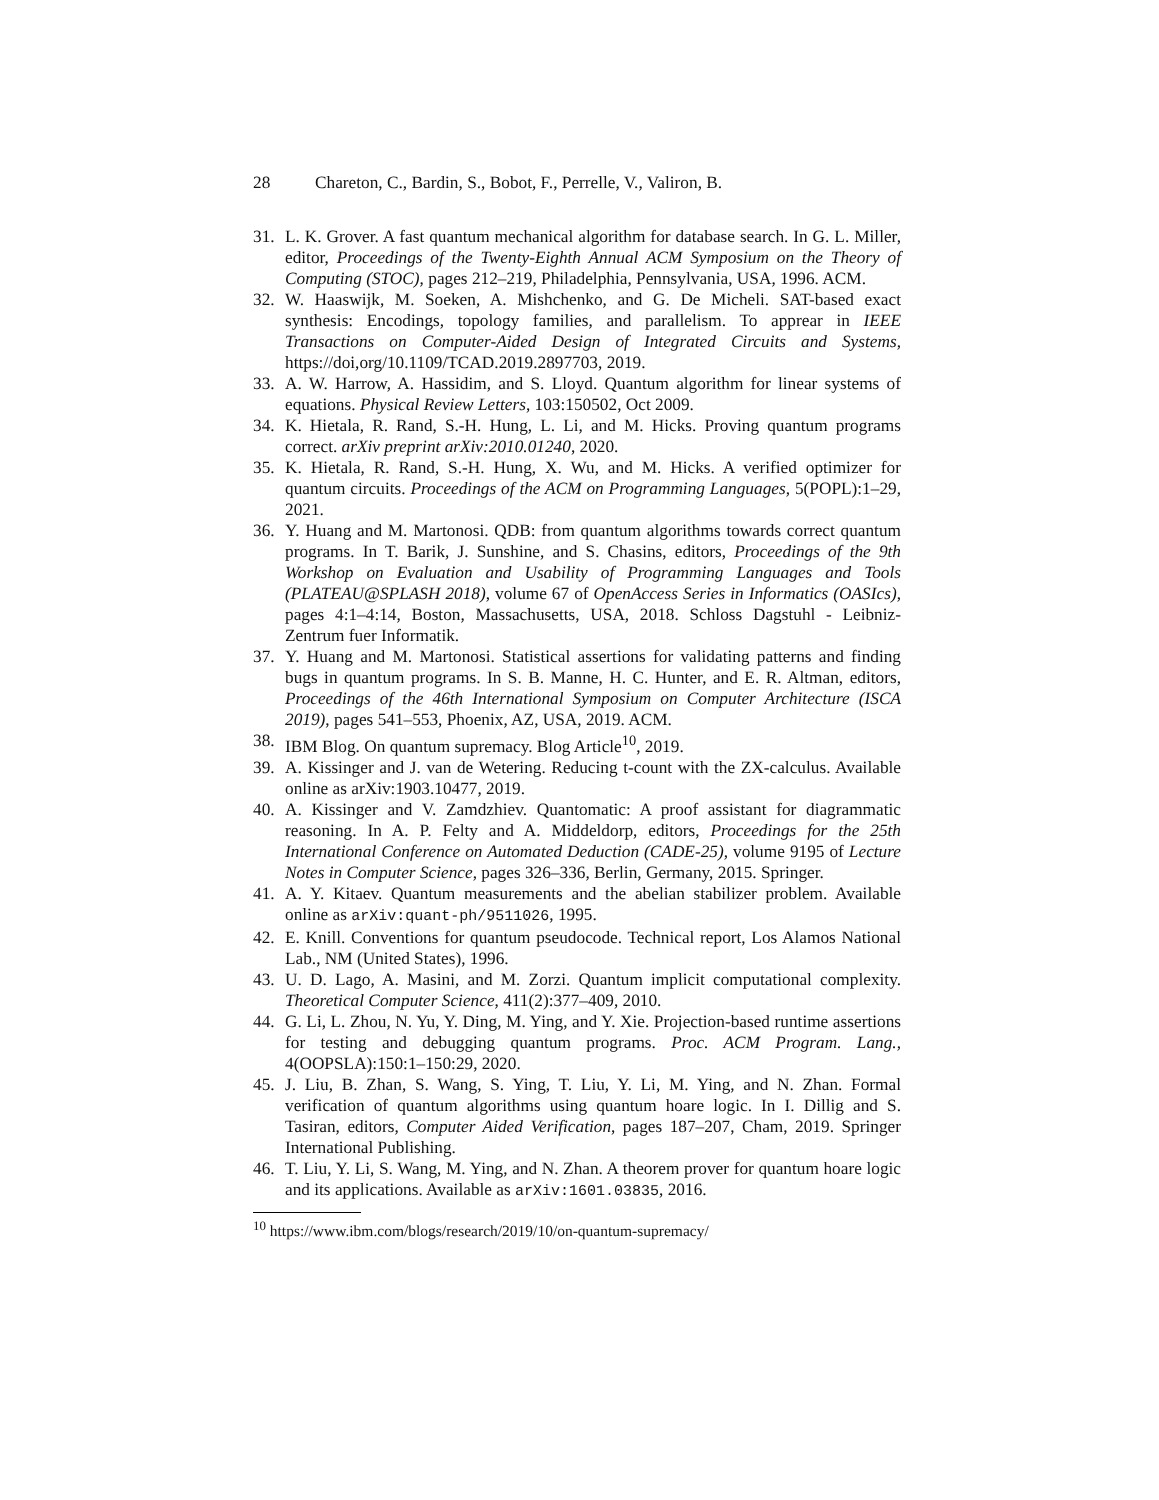28 Chareton, C., Bardin, S., Bobot, F., Perrelle, V., Valiron, B.
31. L. K. Grover. A fast quantum mechanical algorithm for database search. In G. L. Miller, editor, Proceedings of the Twenty-Eighth Annual ACM Symposium on the Theory of Computing (STOC), pages 212–219, Philadelphia, Pennsylvania, USA, 1996. ACM.
32. W. Haaswijk, M. Soeken, A. Mishchenko, and G. De Micheli. SAT-based exact synthesis: Encodings, topology families, and parallelism. To apprear in IEEE Transactions on Computer-Aided Design of Integrated Circuits and Systems, https://doi,org/10.1109/TCAD.2019.2897703, 2019.
33. A. W. Harrow, A. Hassidim, and S. Lloyd. Quantum algorithm for linear systems of equations. Physical Review Letters, 103:150502, Oct 2009.
34. K. Hietala, R. Rand, S.-H. Hung, L. Li, and M. Hicks. Proving quantum programs correct. arXiv preprint arXiv:2010.01240, 2020.
35. K. Hietala, R. Rand, S.-H. Hung, X. Wu, and M. Hicks. A verified optimizer for quantum circuits. Proceedings of the ACM on Programming Languages, 5(POPL):1–29, 2021.
36. Y. Huang and M. Martonosi. QDB: from quantum algorithms towards correct quantum programs. In T. Barik, J. Sunshine, and S. Chasins, editors, Proceedings of the 9th Workshop on Evaluation and Usability of Programming Languages and Tools (PLATEAU@SPLASH 2018), volume 67 of OpenAccess Series in Informatics (OASIcs), pages 4:1–4:14, Boston, Massachusetts, USA, 2018. Schloss Dagstuhl - Leibniz-Zentrum fuer Informatik.
37. Y. Huang and M. Martonosi. Statistical assertions for validating patterns and finding bugs in quantum programs. In S. B. Manne, H. C. Hunter, and E. R. Altman, editors, Proceedings of the 46th International Symposium on Computer Architecture (ISCA 2019), pages 541–553, Phoenix, AZ, USA, 2019. ACM.
38. IBM Blog. On quantum supremacy. Blog Article<sup>10</sup>, 2019.
39. A. Kissinger and J. van de Wetering. Reducing t-count with the ZX-calculus. Available online as arXiv:1903.10477, 2019.
40. A. Kissinger and V. Zamdzhiev. Quantomatic: A proof assistant for diagrammatic reasoning. In A. P. Felty and A. Middeldorp, editors, Proceedings for the 25th International Conference on Automated Deduction (CADE-25), volume 9195 of Lecture Notes in Computer Science, pages 326–336, Berlin, Germany, 2015. Springer.
41. A. Y. Kitaev. Quantum measurements and the abelian stabilizer problem. Available online as arXiv:quant-ph/9511026, 1995.
42. E. Knill. Conventions for quantum pseudocode. Technical report, Los Alamos National Lab., NM (United States), 1996.
43. U. D. Lago, A. Masini, and M. Zorzi. Quantum implicit computational complexity. Theoretical Computer Science, 411(2):377–409, 2010.
44. G. Li, L. Zhou, N. Yu, Y. Ding, M. Ying, and Y. Xie. Projection-based runtime assertions for testing and debugging quantum programs. Proc. ACM Program. Lang., 4(OOPSLA):150:1–150:29, 2020.
45. J. Liu, B. Zhan, S. Wang, S. Ying, T. Liu, Y. Li, M. Ying, and N. Zhan. Formal verification of quantum algorithms using quantum hoare logic. In I. Dillig and S. Tasiran, editors, Computer Aided Verification, pages 187–207, Cham, 2019. Springer International Publishing.
46. T. Liu, Y. Li, S. Wang, M. Ying, and N. Zhan. A theorem prover for quantum hoare logic and its applications. Available as arXiv:1601.03835, 2016.
<sup>10</sup> https://www.ibm.com/blogs/research/2019/10/on-quantum-supremacy/